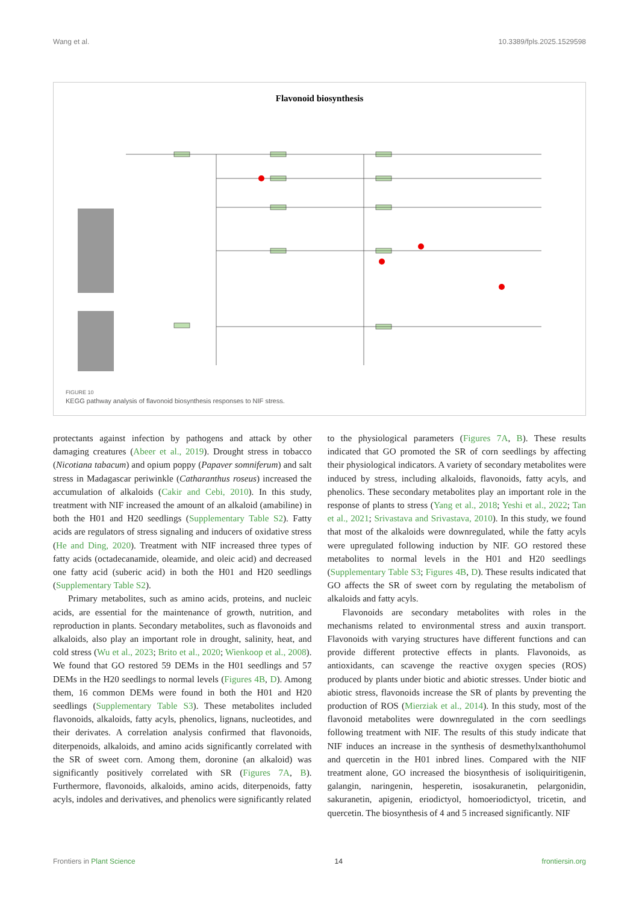Wang et al. 10.3389/fpls.2025.1529598
Flavonoid biosynthesis
FIGURE 10
KEGG pathway analysis of flavonoid biosynthesis responses to NIF stress.
protectants against infection by pathogens and attack by other damaging creatures (Abeer et al., 2019). Drought stress in tobacco (Nicotiana tabacum) and opium poppy (Papaver somniferum) and salt stress in Madagascar periwinkle (Catharanthus roseus) increased the accumulation of alkaloids (Cakir and Cebi, 2010). In this study, treatment with NIF increased the amount of an alkaloid (amabiline) in both the H01 and H20 seedlings (Supplementary Table S2). Fatty acids are regulators of stress signaling and inducers of oxidative stress (He and Ding, 2020). Treatment with NIF increased three types of fatty acids (octadecanamide, oleamide, and oleic acid) and decreased one fatty acid (suberic acid) in both the H01 and H20 seedlings (Supplementary Table S2).
Primary metabolites, such as amino acids, proteins, and nucleic acids, are essential for the maintenance of growth, nutrition, and reproduction in plants. Secondary metabolites, such as flavonoids and alkaloids, also play an important role in drought, salinity, heat, and cold stress (Wu et al., 2023; Brito et al., 2020; Wienkoop et al., 2008). We found that GO restored 59 DEMs in the H01 seedlings and 57 DEMs in the H20 seedlings to normal levels (Figures 4B, D). Among them, 16 common DEMs were found in both the H01 and H20 seedlings (Supplementary Table S3). These metabolites included flavonoids, alkaloids, fatty acyls, phenolics, lignans, nucleotides, and their derivates. A correlation analysis confirmed that flavonoids, diterpenoids, alkaloids, and amino acids significantly correlated with the SR of sweet corn. Among them, doronine (an alkaloid) was significantly positively correlated with SR (Figures 7A, B). Furthermore, flavonoids, alkaloids, amino acids, diterpenoids, fatty acyls, indoles and derivatives, and phenolics were significantly related
to the physiological parameters (Figures 7A, B). These results indicated that GO promoted the SR of corn seedlings by affecting their physiological indicators. A variety of secondary metabolites were induced by stress, including alkaloids, flavonoids, fatty acyls, and phenolics. These secondary metabolites play an important role in the response of plants to stress (Yang et al., 2018; Yeshi et al., 2022; Tan et al., 2021; Srivastava and Srivastava, 2010). In this study, we found that most of the alkaloids were downregulated, while the fatty acyls were upregulated following induction by NIF. GO restored these metabolites to normal levels in the H01 and H20 seedlings (Supplementary Table S3; Figures 4B, D). These results indicated that GO affects the SR of sweet corn by regulating the metabolism of alkaloids and fatty acyls.
Flavonoids are secondary metabolites with roles in the mechanisms related to environmental stress and auxin transport. Flavonoids with varying structures have different functions and can provide different protective effects in plants. Flavonoids, as antioxidants, can scavenge the reactive oxygen species (ROS) produced by plants under biotic and abiotic stresses. Under biotic and abiotic stress, flavonoids increase the SR of plants by preventing the production of ROS (Mierziak et al., 2014). In this study, most of the flavonoid metabolites were downregulated in the corn seedlings following treatment with NIF. The results of this study indicate that NIF induces an increase in the synthesis of desmethylxanthohumol and quercetin in the H01 inbred lines. Compared with the NIF treatment alone, GO increased the biosynthesis of isoliquiritigenin, galangin, naringenin, hesperetin, isosakuranetin, pelargonidin, sakuranetin, apigenin, eriodictyol, homoeriodictyol, tricetin, and quercetin. The biosynthesis of 4 and 5 increased significantly. NIF
Frontiers in Plant Science 14 frontiersin.org